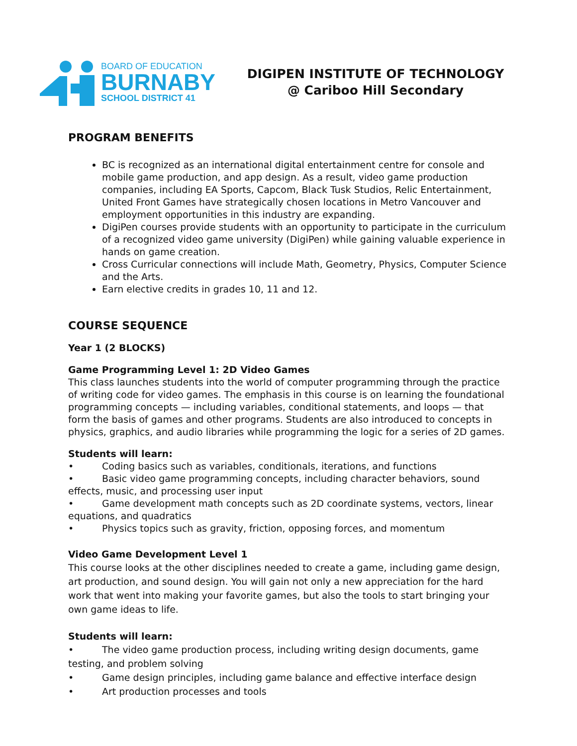BOARD OF EDUCATION
BURNABY
SCHOOL DISTRICT 41
DIGIPEN INSTITUTE OF TECHNOLOGY
@ Cariboo Hill Secondary
PROGRAM BENEFITS
BC is recognized as an international digital entertainment centre for console and mobile game production, and app design. As a result, video game production companies, including EA Sports, Capcom, Black Tusk Studios, Relic Entertainment, United Front Games have strategically chosen locations in Metro Vancouver and employment opportunities in this industry are expanding.
DigiPen courses provide students with an opportunity to participate in the curriculum of a recognized video game university (DigiPen) while gaining valuable experience in hands on game creation.
Cross Curricular connections will include Math, Geometry, Physics, Computer Science and the Arts.
Earn elective credits in grades 10, 11 and 12.
COURSE SEQUENCE
Year 1 (2 BLOCKS)
Game Programming Level 1: 2D Video Games
This class launches students into the world of computer programming through the practice of writing code for video games. The emphasis in this course is on learning the foundational programming concepts — including variables, conditional statements, and loops — that form the basis of games and other programs. Students are also introduced to concepts in physics, graphics, and audio libraries while programming the logic for a series of 2D games.
Students will learn:
• Coding basics such as variables, conditionals, iterations, and functions
• Basic video game programming concepts, including character behaviors, sound effects, music, and processing user input
• Game development math concepts such as 2D coordinate systems, vectors, linear equations, and quadratics
• Physics topics such as gravity, friction, opposing forces, and momentum
Video Game Development Level 1
This course looks at the other disciplines needed to create a game, including game design, art production, and sound design. You will gain not only a new appreciation for the hard work that went into making your favorite games, but also the tools to start bringing your own game ideas to life.
Students will learn:
• The video game production process, including writing design documents, game testing, and problem solving
• Game design principles, including game balance and effective interface design
• Art production processes and tools